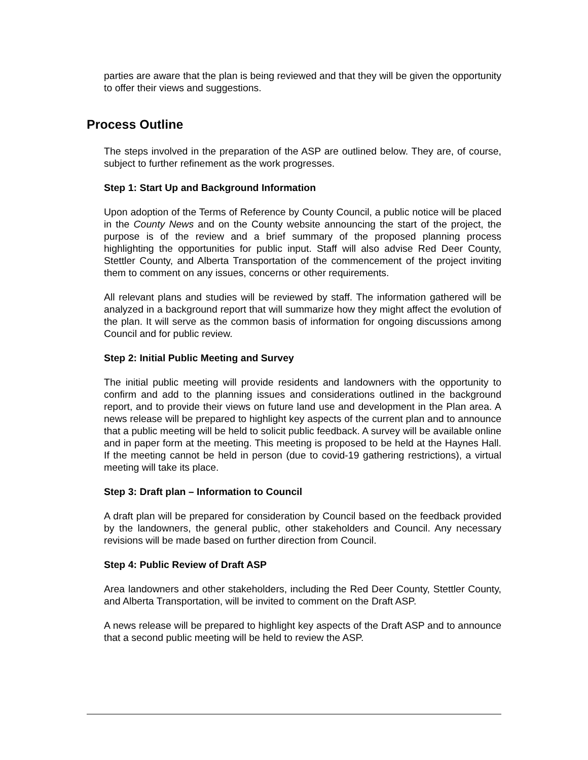parties are aware that the plan is being reviewed and that they will be given the opportunity to offer their views and suggestions.
Process Outline
The steps involved in the preparation of the ASP are outlined below. They are, of course, subject to further refinement as the work progresses.
Step 1: Start Up and Background Information
Upon adoption of the Terms of Reference by County Council, a public notice will be placed in the County News and on the County website announcing the start of the project, the purpose is of the review and a brief summary of the proposed planning process highlighting the opportunities for public input. Staff will also advise Red Deer County, Stettler County, and Alberta Transportation of the commencement of the project inviting them to comment on any issues, concerns or other requirements.
All relevant plans and studies will be reviewed by staff. The information gathered will be analyzed in a background report that will summarize how they might affect the evolution of the plan. It will serve as the common basis of information for ongoing discussions among Council and for public review.
Step 2: Initial Public Meeting and Survey
The initial public meeting will provide residents and landowners with the opportunity to confirm and add to the planning issues and considerations outlined in the background report, and to provide their views on future land use and development in the Plan area. A news release will be prepared to highlight key aspects of the current plan and to announce that a public meeting will be held to solicit public feedback. A survey will be available online and in paper form at the meeting. This meeting is proposed to be held at the Haynes Hall. If the meeting cannot be held in person (due to covid-19 gathering restrictions), a virtual meeting will take its place.
Step 3: Draft plan – Information to Council
A draft plan will be prepared for consideration by Council based on the feedback provided by the landowners, the general public, other stakeholders and Council. Any necessary revisions will be made based on further direction from Council.
Step 4: Public Review of Draft ASP
Area landowners and other stakeholders, including the Red Deer County, Stettler County, and Alberta Transportation, will be invited to comment on the Draft ASP.
A news release will be prepared to highlight key aspects of the Draft ASP and to announce that a second public meeting will be held to review the ASP.